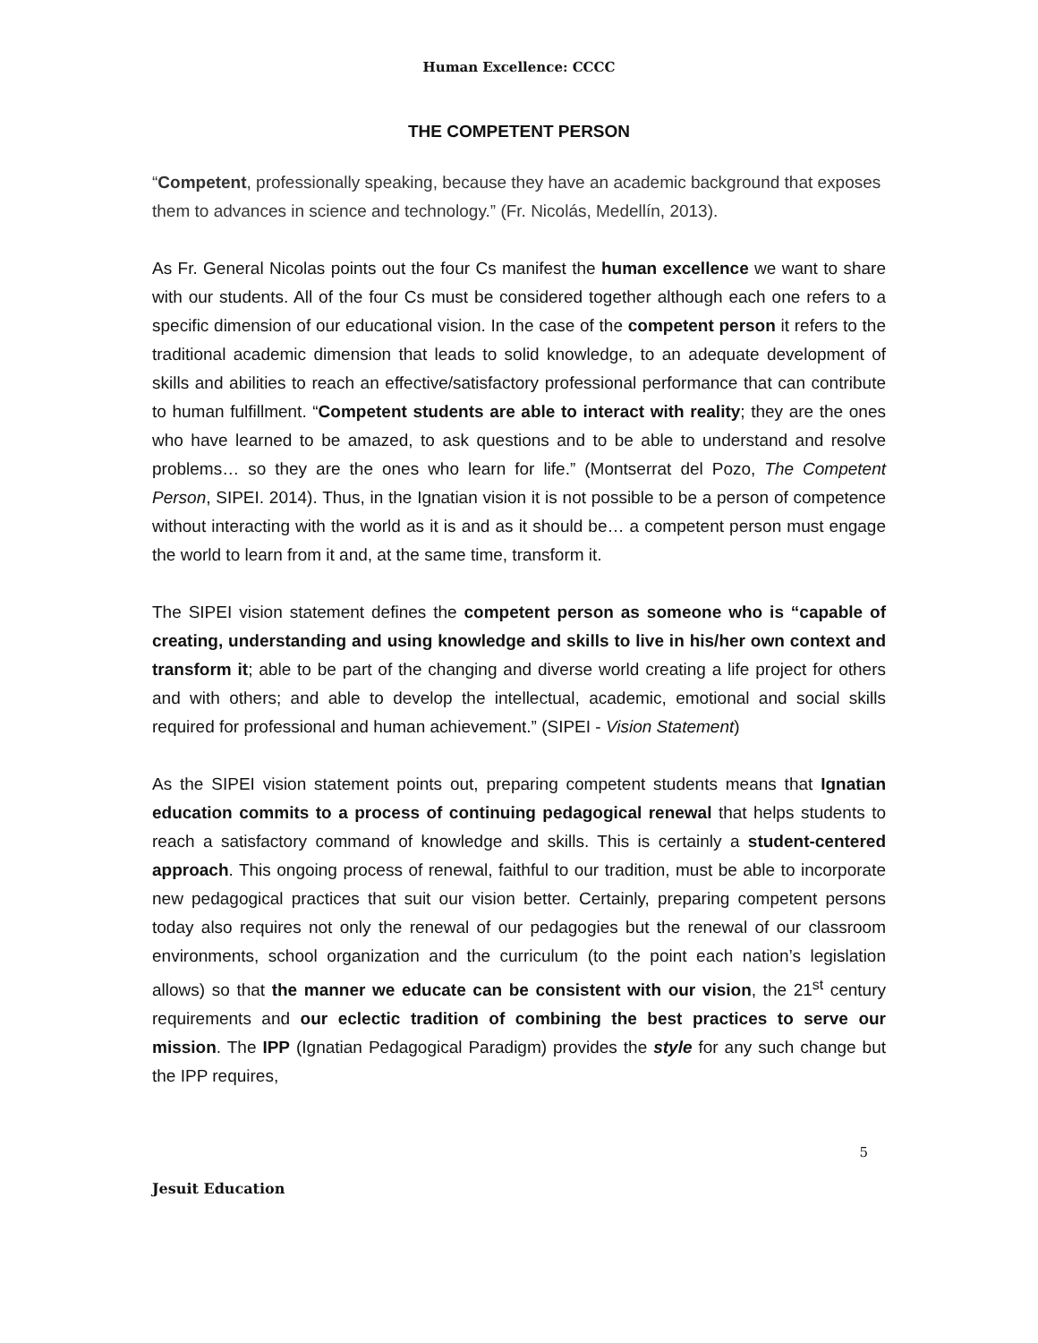Human Excellence: CCCC
THE COMPETENT PERSON
“Competent, professionally speaking, because they have an academic background that exposes them to advances in science and technology.” (Fr. Nicolás, Medellín, 2013).
As Fr. General Nicolas points out the four Cs manifest the human excellence we want to share with our students. All of the four Cs must be considered together although each one refers to a specific dimension of our educational vision. In the case of the competent person it refers to the traditional academic dimension that leads to solid knowledge, to an adequate development of skills and abilities to reach an effective/satisfactory professional performance that can contribute to human fulfillment. “Competent students are able to interact with reality; they are the ones who have learned to be amazed, to ask questions and to be able to understand and resolve problems… so they are the ones who learn for life.” (Montserrat del Pozo, The Competent Person, SIPEI. 2014). Thus, in the Ignatian vision it is not possible to be a person of competence without interacting with the world as it is and as it should be… a competent person must engage the world to learn from it and, at the same time, transform it.
The SIPEI vision statement defines the competent person as someone who is “capable of creating, understanding and using knowledge and skills to live in his/her own context and transform it; able to be part of the changing and diverse world creating a life project for others and with others; and able to develop the intellectual, academic, emotional and social skills required for professional and human achievement.” (SIPEI - Vision Statement)
As the SIPEI vision statement points out, preparing competent students means that Ignatian education commits to a process of continuing pedagogical renewal that helps students to reach a satisfactory command of knowledge and skills. This is certainly a student-centered approach. This ongoing process of renewal, faithful to our tradition, must be able to incorporate new pedagogical practices that suit our vision better. Certainly, preparing competent persons today also requires not only the renewal of our pedagogies but the renewal of our classroom environments, school organization and the curriculum (to the point each nation’s legislation allows) so that the manner we educate can be consistent with our vision, the 21<sup>st</sup> century requirements and our eclectic tradition of combining the best practices to serve our mission. The IPP (Ignatian Pedagogical Paradigm) provides the style for any such change but the IPP requires,
5
Jesuit Education